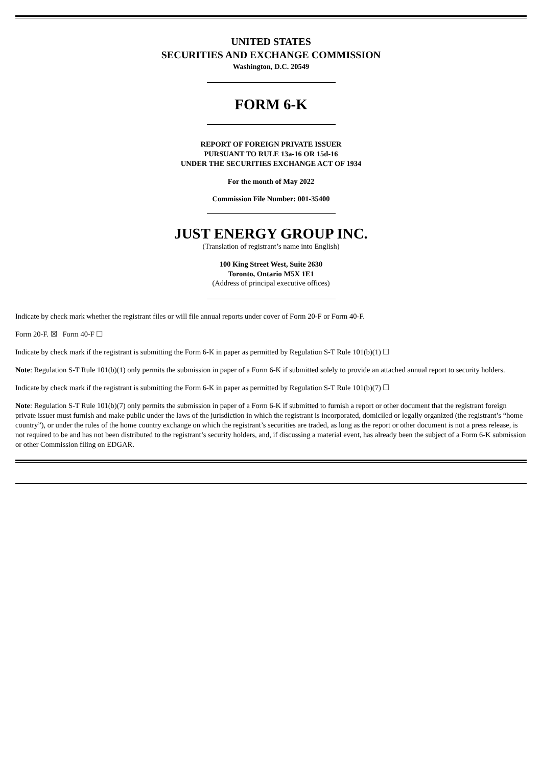UNITED STATES
SECURITIES AND EXCHANGE COMMISSION
Washington, D.C. 20549
FORM 6-K
REPORT OF FOREIGN PRIVATE ISSUER
PURSUANT TO RULE 13a-16 OR 15d-16
UNDER THE SECURITIES EXCHANGE ACT OF 1934
For the month of May 2022
Commission File Number: 001-35400
JUST ENERGY GROUP INC.
(Translation of registrant’s name into English)
100 King Street West, Suite 2630
Toronto, Ontario M5X 1E1
(Address of principal executive offices)
Indicate by check mark whether the registrant files or will file annual reports under cover of Form 20-F or Form 40-F.
Form 20-F. ☒ Form 40-F ☐
Indicate by check mark if the registrant is submitting the Form 6-K in paper as permitted by Regulation S-T Rule 101(b)(1) ☐
Note: Regulation S-T Rule 101(b)(1) only permits the submission in paper of a Form 6-K if submitted solely to provide an attached annual report to security holders.
Indicate by check mark if the registrant is submitting the Form 6-K in paper as permitted by Regulation S-T Rule 101(b)(7) ☐
Note: Regulation S-T Rule 101(b)(7) only permits the submission in paper of a Form 6-K if submitted to furnish a report or other document that the registrant foreign private issuer must furnish and make public under the laws of the jurisdiction in which the registrant is incorporated, domiciled or legally organized (the registrant’s “home country”), or under the rules of the home country exchange on which the registrant’s securities are traded, as long as the report or other document is not a press release, is not required to be and has not been distributed to the registrant’s security holders, and, if discussing a material event, has already been the subject of a Form 6-K submission or other Commission filing on EDGAR.